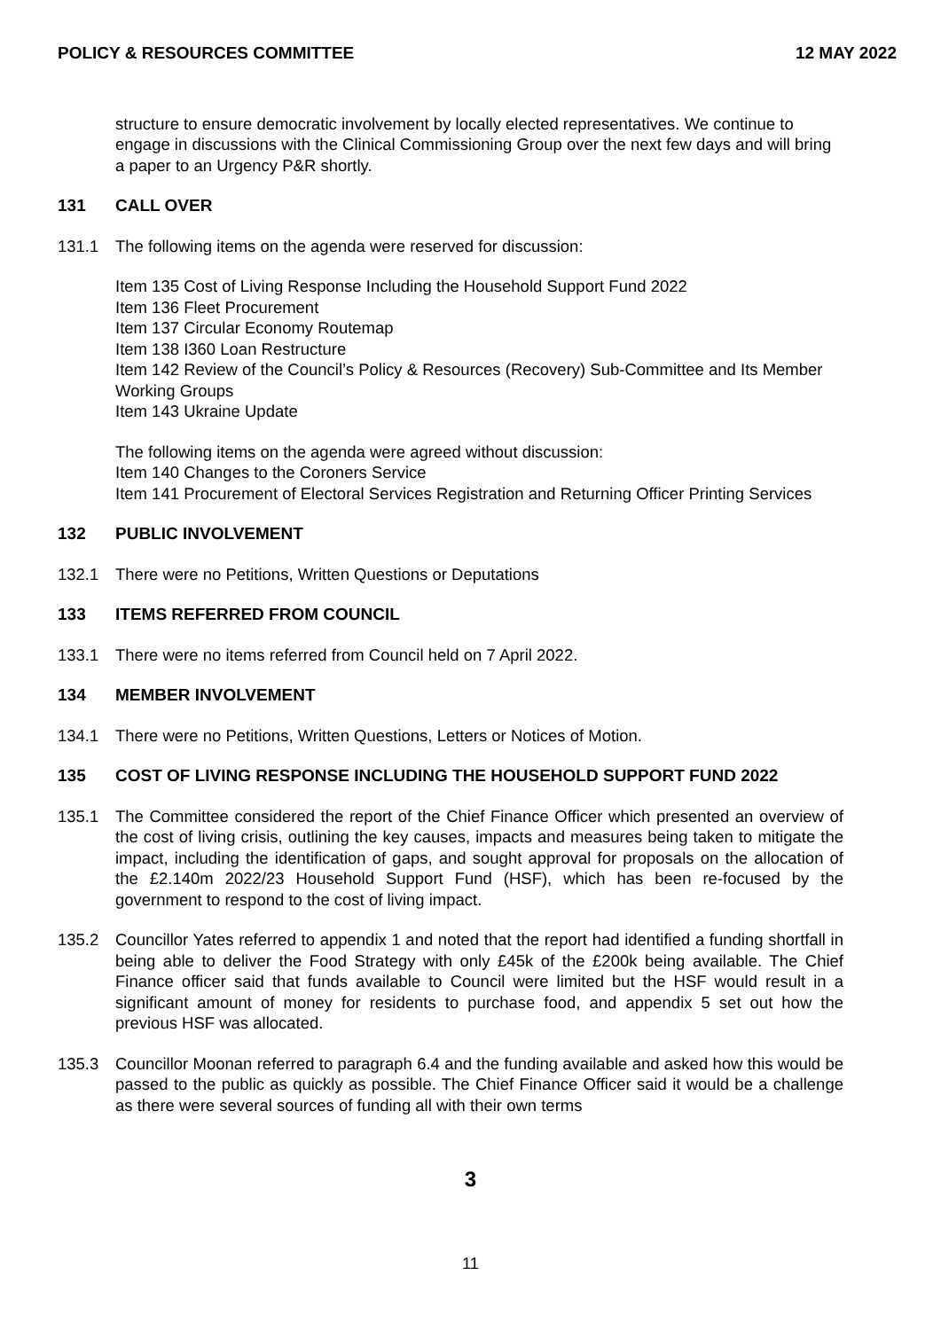POLICY & RESOURCES COMMITTEE 12 MAY 2022
structure to ensure democratic involvement by locally elected representatives. We continue to engage in discussions with the Clinical Commissioning Group over the next few days and will bring a paper to an Urgency P&R shortly.
131 CALL OVER
131.1 The following items on the agenda were reserved for discussion:
Item 135 Cost of Living Response Including the Household Support Fund 2022
Item 136 Fleet Procurement
Item 137 Circular Economy Routemap
Item 138 I360 Loan Restructure
Item 142 Review of the Council’s Policy & Resources (Recovery) Sub-Committee and Its Member Working Groups
Item 143 Ukraine Update
The following items on the agenda were agreed without discussion:
Item 140 Changes to the Coroners Service
Item 141 Procurement of Electoral Services Registration and Returning Officer Printing Services
132 PUBLIC INVOLVEMENT
132.1 There were no Petitions, Written Questions or Deputations
133 ITEMS REFERRED FROM COUNCIL
133.1 There were no items referred from Council held on 7 April 2022.
134 MEMBER INVOLVEMENT
134.1 There were no Petitions, Written Questions, Letters or Notices of Motion.
135 COST OF LIVING RESPONSE INCLUDING THE HOUSEHOLD SUPPORT FUND 2022
135.1 The Committee considered the report of the Chief Finance Officer which presented an overview of the cost of living crisis, outlining the key causes, impacts and measures being taken to mitigate the impact, including the identification of gaps, and sought approval for proposals on the allocation of the £2.140m 2022/23 Household Support Fund (HSF), which has been re-focused by the government to respond to the cost of living impact.
135.2 Councillor Yates referred to appendix 1 and noted that the report had identified a funding shortfall in being able to deliver the Food Strategy with only £45k of the £200k being available. The Chief Finance officer said that funds available to Council were limited but the HSF would result in a significant amount of money for residents to purchase food, and appendix 5 set out how the previous HSF was allocated.
135.3 Councillor Moonan referred to paragraph 6.4 and the funding available and asked how this would be passed to the public as quickly as possible. The Chief Finance Officer said it would be a challenge as there were several sources of funding all with their own terms
3
11